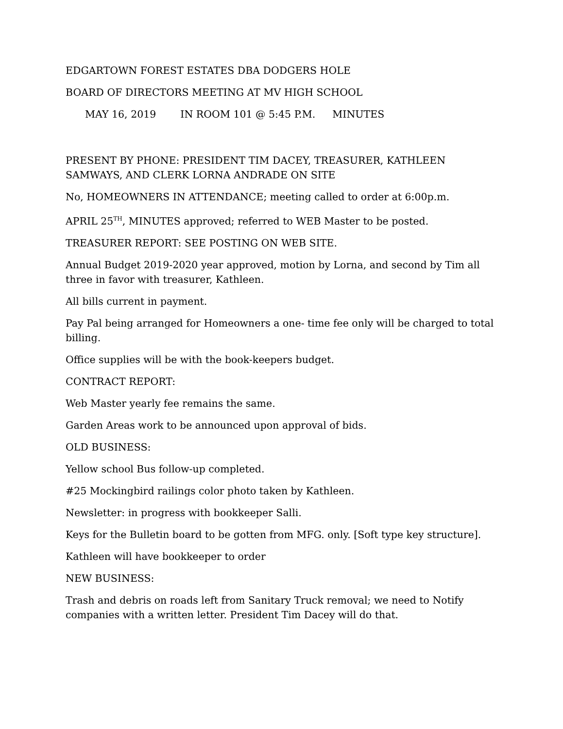EDGARTOWN FOREST ESTATES DBA DODGERS HOLE
BOARD OF DIRECTORS MEETING AT MV HIGH SCHOOL
MAY 16, 2019 IN ROOM 101 @ 5:45 P.M. MINUTES
PRESENT BY PHONE: PRESIDENT TIM DACEY, TREASURER, KATHLEEN SAMWAYS, AND CLERK LORNA ANDRADE ON SITE
No, HOMEOWNERS IN ATTENDANCE; meeting called to order at 6:00p.m.
APRIL 25<sup>TH</sup>, MINUTES approved; referred to WEB Master to be posted.
TREASURER REPORT: SEE POSTING ON WEB SITE.
Annual Budget 2019-2020 year approved, motion by Lorna, and second by Tim all three in favor with treasurer, Kathleen.
All bills current in payment.
Pay Pal being arranged for Homeowners a one- time fee only will be charged to total billing.
Office supplies will be with the book-keepers budget.
CONTRACT REPORT:
Web Master yearly fee remains the same.
Garden Areas work to be announced upon approval of bids.
OLD BUSINESS:
Yellow school Bus follow-up completed.
#25 Mockingbird railings color photo taken by Kathleen.
Newsletter: in progress with bookkeeper Salli.
Keys for the Bulletin board to be gotten from MFG. only. [Soft type key structure].
Kathleen will have bookkeeper to order
NEW BUSINESS:
Trash and debris on roads left from Sanitary Truck removal; we need to Notify companies with a written letter. President Tim Dacey will do that.